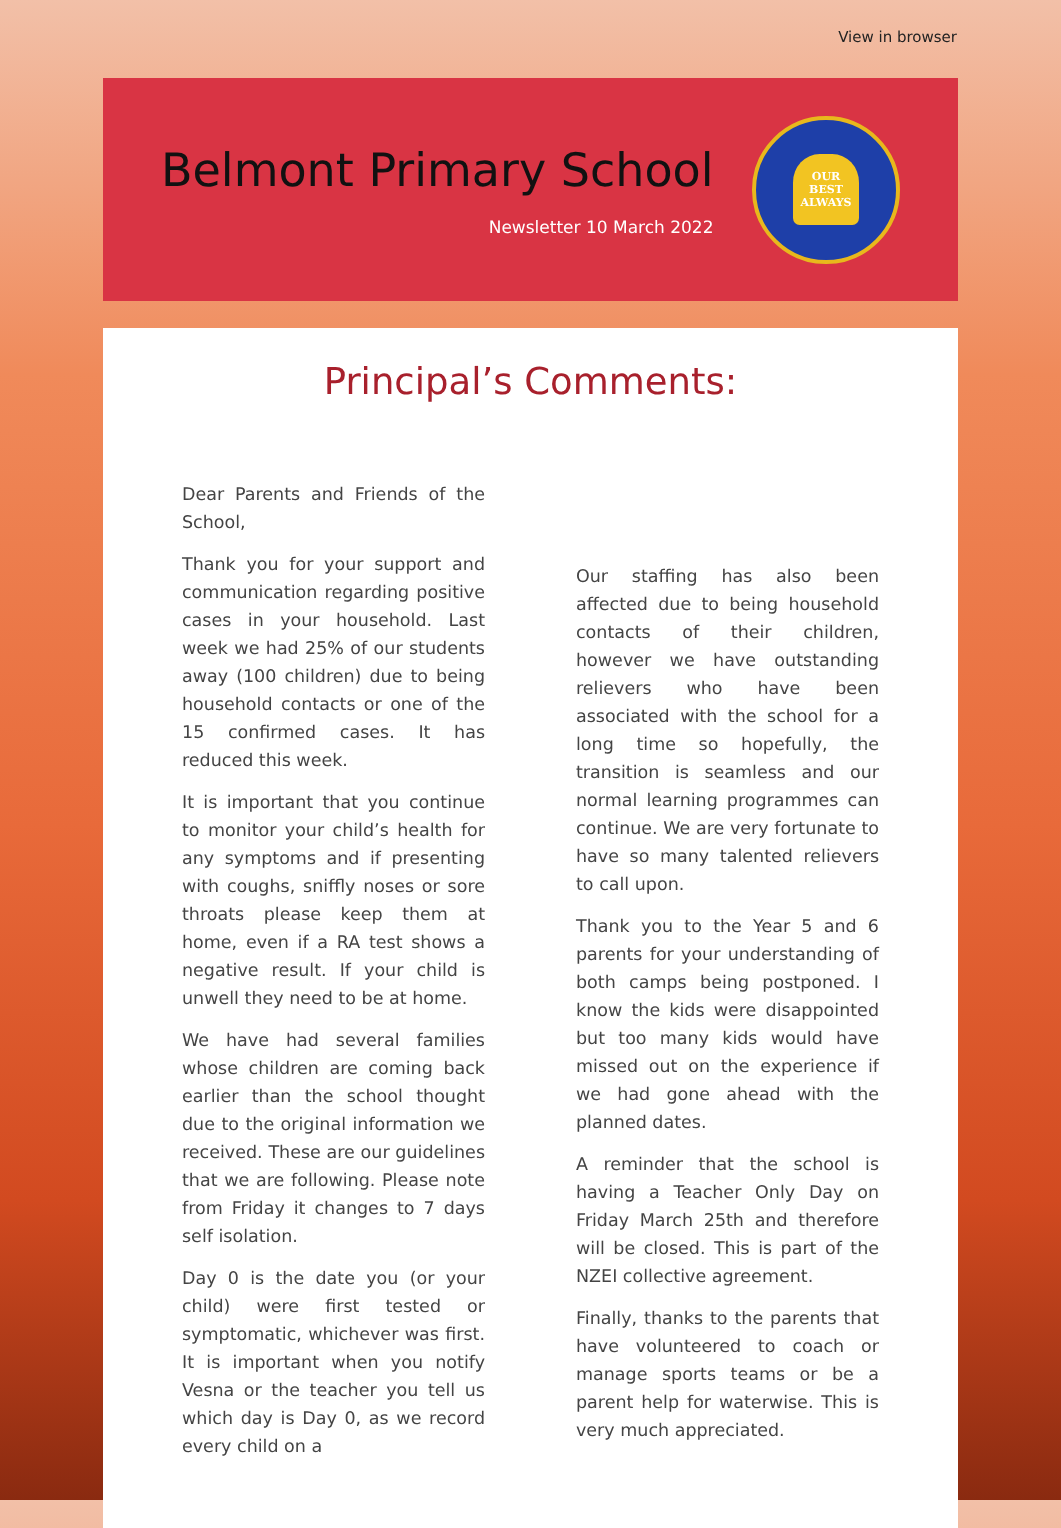View in browser
Belmont Primary School
Newsletter 10 March 2022
OUR
BEST
ALWAYS
Principal’s Comments:
Dear Parents and Friends of the School,
Thank you for your support and communication regarding positive cases in your household. Last week we had 25% of our students away (100 children) due to being household contacts or one of the 15 confirmed cases. It has reduced this week.
It is important that you continue to monitor your child’s health for any symptoms and if presenting with coughs, sniffly noses or sore throats please keep them at home, even if a RA test shows a negative result. If your child is unwell they need to be at home.
We have had several families whose children are coming back earlier than the school thought due to the original information we received. These are our guidelines that we are following. Please note from Friday it changes to 7 days self isolation.
Day 0 is the date you (or your child) were first tested or symptomatic, whichever was first. It is important when you notify Vesna or the teacher you tell us which day is Day 0, as we record every child on a
Our staffing has also been affected due to being household contacts of their children, however we have outstanding relievers who have been associated with the school for a long time so hopefully, the transition is seamless and our normal learning programmes can continue. We are very fortunate to have so many talented relievers to call upon.
Thank you to the Year 5 and 6 parents for your understanding of both camps being postponed. I know the kids were disappointed but too many kids would have missed out on the experience if we had gone ahead with the planned dates.
A reminder that the school is having a Teacher Only Day on Friday March 25th and therefore will be closed. This is part of the NZEI collective agreement.
Finally, thanks to the parents that have volunteered to coach or manage sports teams or be a parent help for waterwise. This is very much appreciated.